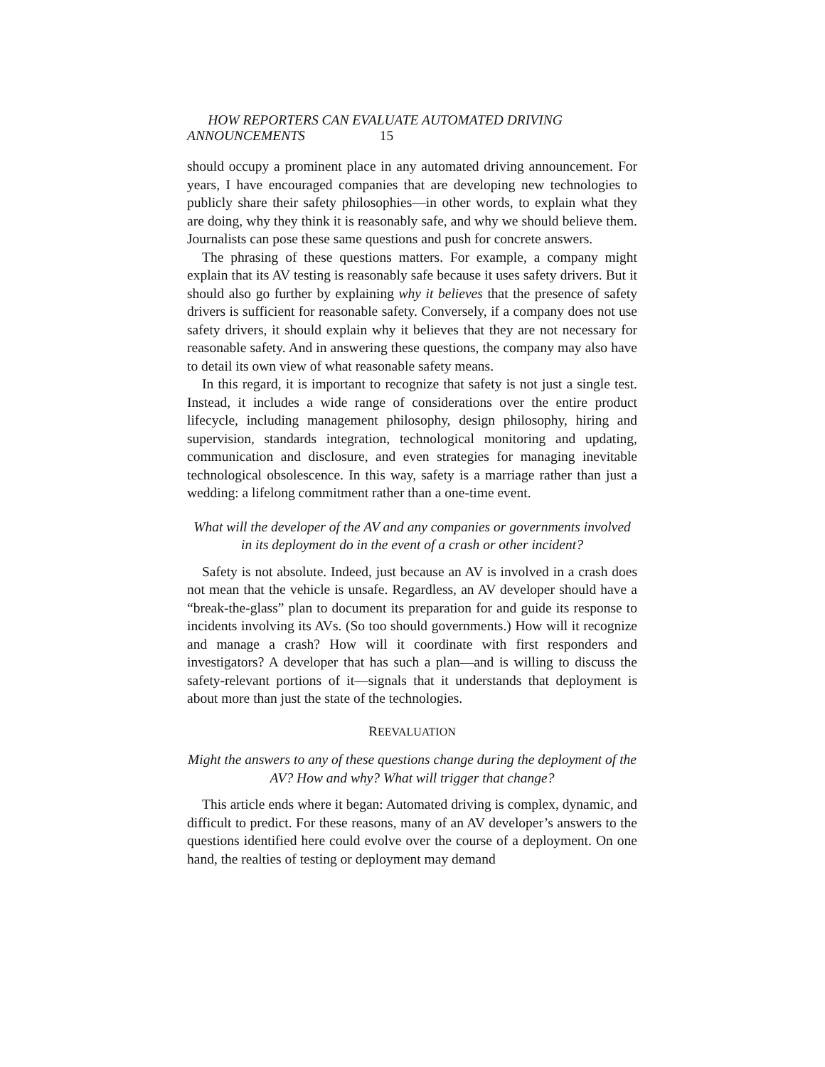HOW REPORTERS CAN EVALUATE AUTOMATED DRIVING
ANNOUNCEMENTS 15
should occupy a prominent place in any automated driving announcement. For years, I have encouraged companies that are developing new technologies to publicly share their safety philosophies—in other words, to explain what they are doing, why they think it is reasonably safe, and why we should believe them. Journalists can pose these same questions and push for concrete answers.
The phrasing of these questions matters. For example, a company might explain that its AV testing is reasonably safe because it uses safety drivers. But it should also go further by explaining why it believes that the presence of safety drivers is sufficient for reasonable safety. Conversely, if a company does not use safety drivers, it should explain why it believes that they are not necessary for reasonable safety. And in answering these questions, the company may also have to detail its own view of what reasonable safety means.
In this regard, it is important to recognize that safety is not just a single test. Instead, it includes a wide range of considerations over the entire product lifecycle, including management philosophy, design philosophy, hiring and supervision, standards integration, technological monitoring and updating, communication and disclosure, and even strategies for managing inevitable technological obsolescence. In this way, safety is a marriage rather than just a wedding: a lifelong commitment rather than a one-time event.
What will the developer of the AV and any companies or governments involved in its deployment do in the event of a crash or other incident?
Safety is not absolute. Indeed, just because an AV is involved in a crash does not mean that the vehicle is unsafe. Regardless, an AV developer should have a “break-the-glass” plan to document its preparation for and guide its response to incidents involving its AVs. (So too should governments.) How will it recognize and manage a crash? How will it coordinate with first responders and investigators? A developer that has such a plan—and is willing to discuss the safety-relevant portions of it—signals that it understands that deployment is about more than just the state of the technologies.
REEVALUATION
Might the answers to any of these questions change during the deployment of the AV? How and why? What will trigger that change?
This article ends where it began: Automated driving is complex, dynamic, and difficult to predict. For these reasons, many of an AV developer’s answers to the questions identified here could evolve over the course of a deployment. On one hand, the realties of testing or deployment may demand